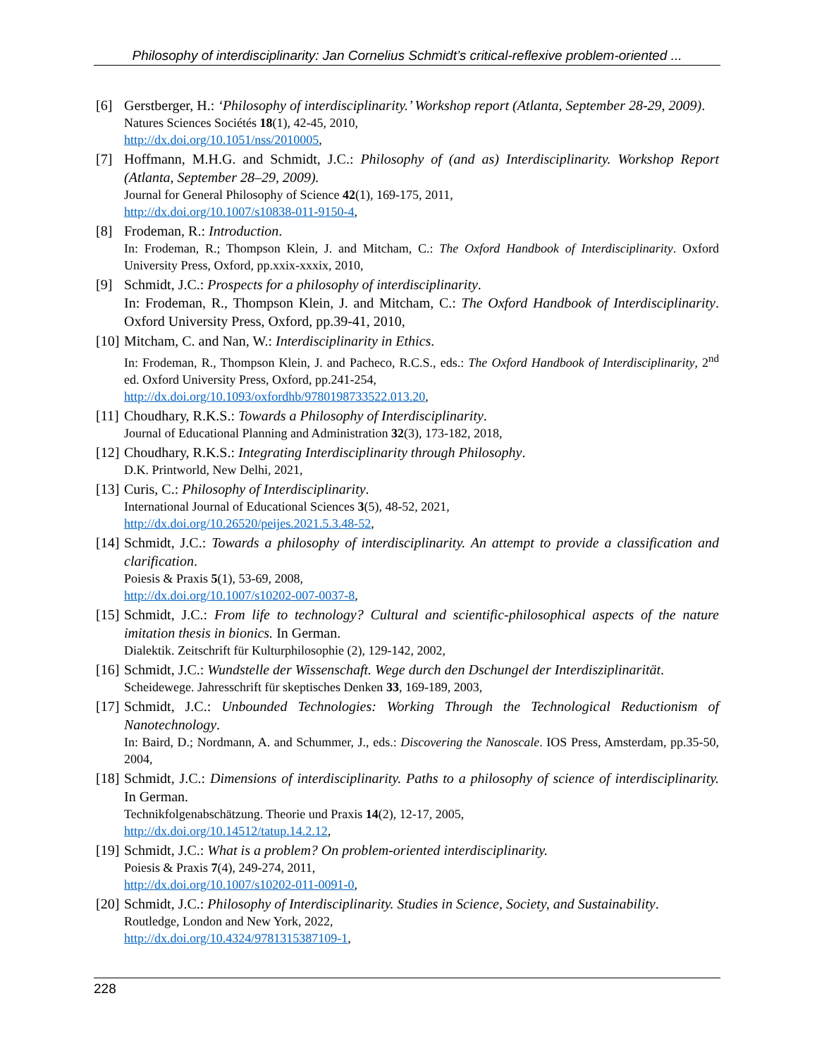Philosophy of interdisciplinarity: Jan Cornelius Schmidt’s critical-reflexive problem-oriented ...
[6] Gerstberger, H.: ‘Philosophy of interdisciplinarity.’ Workshop report (Atlanta, September 28-29, 2009).
Natures Sciences Sociétés 18(1), 42-45, 2010,
http://dx.doi.org/10.1051/nss/2010005,
[7] Hoffmann, M.H.G. and Schmidt, J.C.: Philosophy of (and as) Interdisciplinarity. Workshop Report (Atlanta, September 28–29, 2009).
Journal for General Philosophy of Science 42(1), 169-175, 2011,
http://dx.doi.org/10.1007/s10838-011-9150-4,
[8] Frodeman, R.: Introduction.
In: Frodeman, R.; Thompson Klein, J. and Mitcham, C.: The Oxford Handbook of Interdisciplinarity. Oxford University Press, Oxford, pp.xxix-xxxix, 2010,
[9] Schmidt, J.C.: Prospects for a philosophy of interdisciplinarity.
In: Frodeman, R., Thompson Klein, J. and Mitcham, C.: The Oxford Handbook of Interdisciplinarity. Oxford University Press, Oxford, pp.39-41, 2010,
[10]
Mitcham, C. and Nan, W.: Interdisciplinarity in Ethics.
In: Frodeman, R., Thompson Klein, J. and Pacheco, R.C.S., eds.: The Oxford Handbook of Interdisciplinarity, 2<sup>nd</sup> ed. Oxford University Press, Oxford, pp.241-254,
http://dx.doi.org/10.1093/oxfordhb/9780198733522.013.20,
[11]
Choudhary, R.K.S.: Towards a Philosophy of Interdisciplinarity.
Journal of Educational Planning and Administration 32(3), 173-182, 2018,
[12]
Choudhary, R.K.S.: Integrating Interdisciplinarity through Philosophy.
D.K. Printworld, New Delhi, 2021,
[13]
Curis, C.: Philosophy of Interdisciplinarity.
International Journal of Educational Sciences 3(5), 48-52, 2021,
http://dx.doi.org/10.26520/peijes.2021.5.3.48-52,
[14]
Schmidt, J.C.: Towards a philosophy of interdisciplinarity. An attempt to provide a classification and clarification.
Poiesis & Praxis 5(1), 53-69, 2008,
http://dx.doi.org/10.1007/s10202-007-0037-8,
[15]
Schmidt, J.C.: From life to technology? Cultural and scientific-philosophical aspects of the nature imitation thesis in bionics. In German.
Dialektik. Zeitschrift für Kulturphilosophie (2), 129-142, 2002,
[16]
Schmidt, J.C.: Wundstelle der Wissenschaft. Wege durch den Dschungel der Interdisziplinarität.
Scheidewege. Jahresschrift für skeptisches Denken 33, 169-189, 2003,
[17]
Schmidt, J.C.: Unbounded Technologies: Working Through the Technological Reductionism of Nanotechnology.
In: Baird, D.; Nordmann, A. and Schummer, J., eds.: Discovering the Nanoscale. IOS Press, Amsterdam, pp.35-50, 2004,
[18]
Schmidt, J.C.: Dimensions of interdisciplinarity. Paths to a philosophy of science of interdisciplinarity. In German.
Technikfolgenabschätzung. Theorie und Praxis 14(2), 12-17, 2005,
http://dx.doi.org/10.14512/tatup.14.2.12,
[19]
Schmidt, J.C.: What is a problem? On problem-oriented interdisciplinarity.
Poiesis & Praxis 7(4), 249-274, 2011,
http://dx.doi.org/10.1007/s10202-011-0091-0,
[20]
Schmidt, J.C.: Philosophy of Interdisciplinarity. Studies in Science, Society, and Sustainability.
Routledge, London and New York, 2022,
http://dx.doi.org/10.4324/9781315387109-1,
228